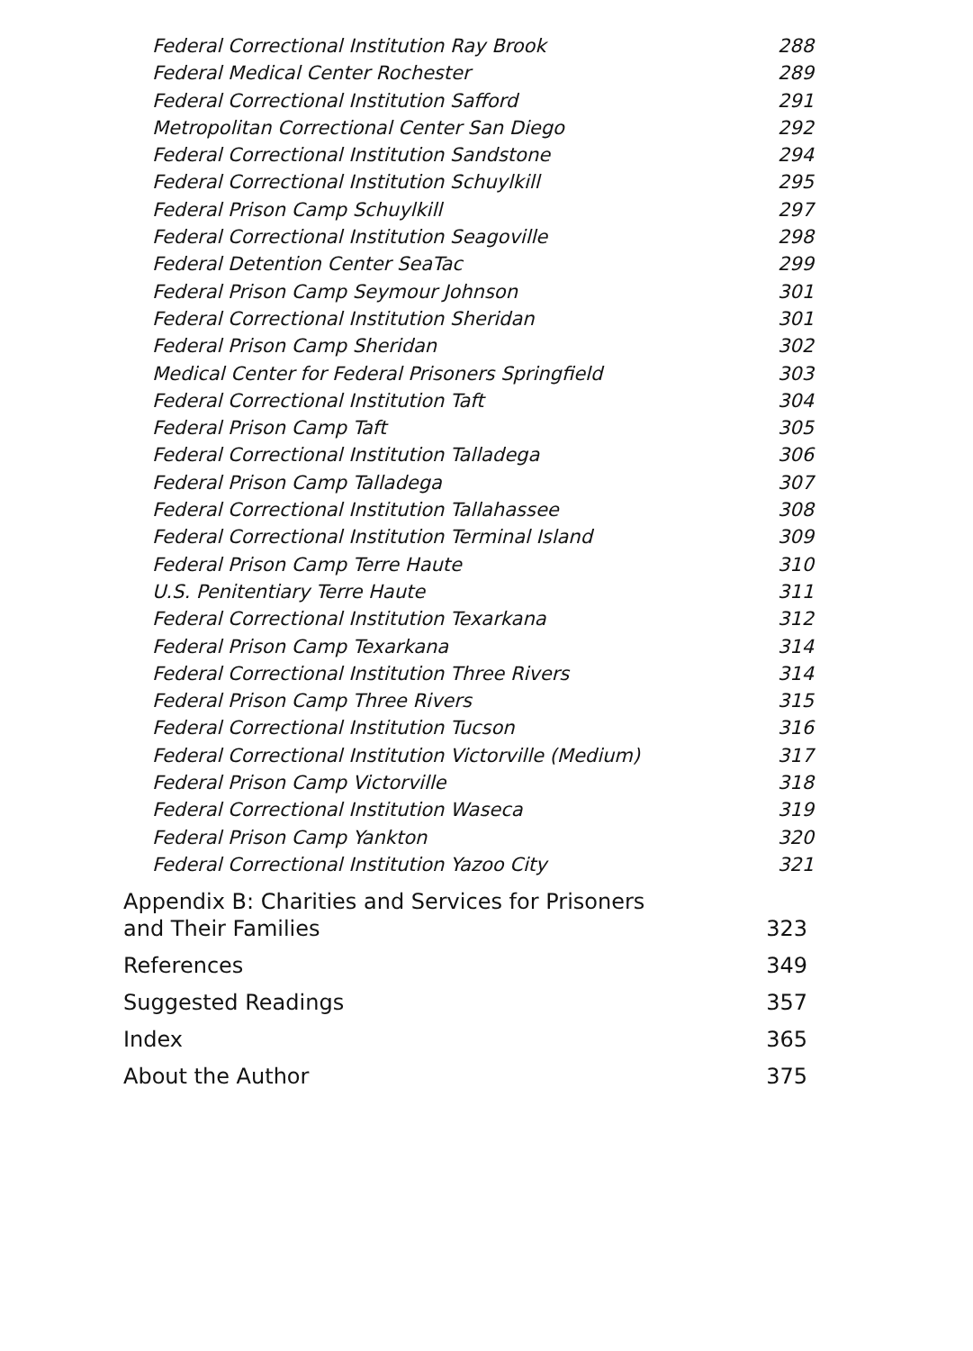Federal Correctional Institution Ray Brook 288
Federal Medical Center Rochester 289
Federal Correctional Institution Safford 291
Metropolitan Correctional Center San Diego 292
Federal Correctional Institution Sandstone 294
Federal Correctional Institution Schuylkill 295
Federal Prison Camp Schuylkill 297
Federal Correctional Institution Seagoville 298
Federal Detention Center SeaTac 299
Federal Prison Camp Seymour Johnson 301
Federal Correctional Institution Sheridan 301
Federal Prison Camp Sheridan 302
Medical Center for Federal Prisoners Springfield 303
Federal Correctional Institution Taft 304
Federal Prison Camp Taft 305
Federal Correctional Institution Talladega 306
Federal Prison Camp Talladega 307
Federal Correctional Institution Tallahassee 308
Federal Correctional Institution Terminal Island 309
Federal Prison Camp Terre Haute 310
U.S. Penitentiary Terre Haute 311
Federal Correctional Institution Texarkana 312
Federal Prison Camp Texarkana 314
Federal Correctional Institution Three Rivers 314
Federal Prison Camp Three Rivers 315
Federal Correctional Institution Tucson 316
Federal Correctional Institution Victorville (Medium) 317
Federal Prison Camp Victorville 318
Federal Correctional Institution Waseca 319
Federal Prison Camp Yankton 320
Federal Correctional Institution Yazoo City 321
Appendix B: Charities and Services for Prisoners
and Their Families 323
References 349
Suggested Readings 357
Index 365
About the Author 375